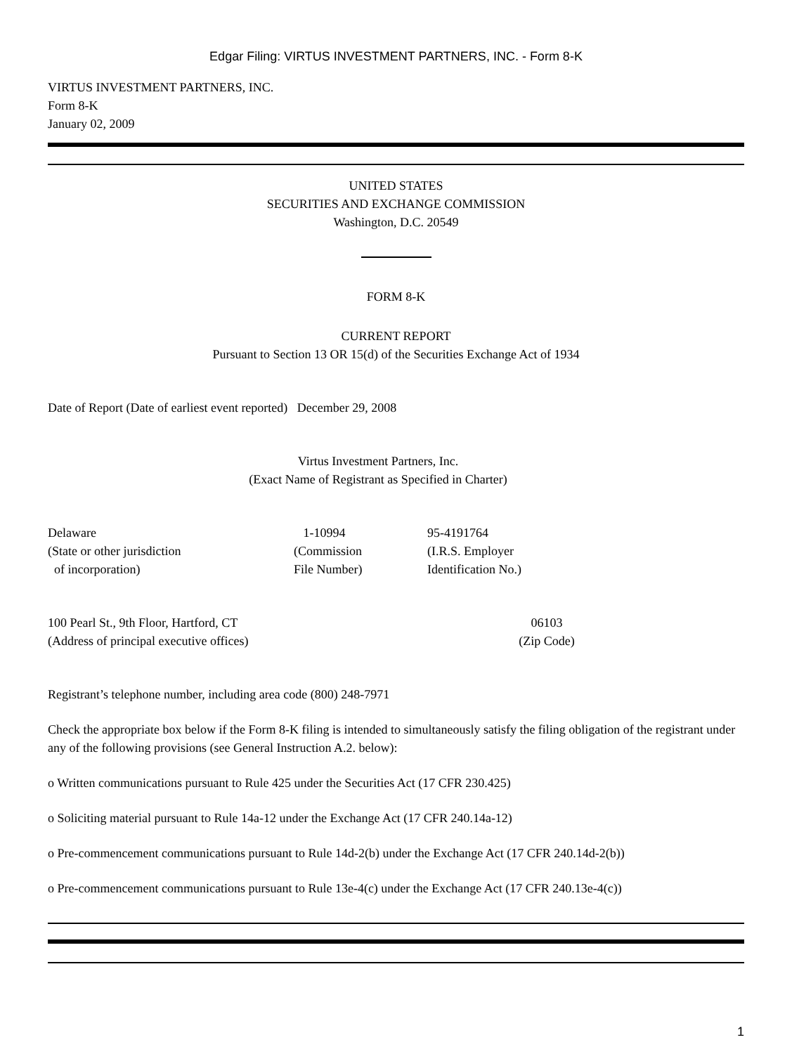Edgar Filing: VIRTUS INVESTMENT PARTNERS, INC. - Form 8-K
VIRTUS INVESTMENT PARTNERS, INC.
Form 8-K
January 02, 2009
UNITED STATES
SECURITIES AND EXCHANGE COMMISSION
Washington, D.C. 20549
FORM 8-K
CURRENT REPORT
Pursuant to Section 13 OR 15(d) of the Securities Exchange Act of 1934
Date of Report (Date of earliest event reported) December 29, 2008
Virtus Investment Partners, Inc.
(Exact Name of Registrant as Specified in Charter)
| Delaware (State or other jurisdiction of incorporation) | 1-10994 (Commission File Number) | 95-4191764 (I.R.S. Employer Identification No.) |
| 100 Pearl St., 9th Floor, Hartford, CT (Address of principal executive offices) | 06103 (Zip Code) |
Registrant’s telephone number, including area code (800) 248-7971
Check the appropriate box below if the Form 8-K filing is intended to simultaneously satisfy the filing obligation of the registrant under any of the following provisions (see General Instruction A.2. below):
o Written communications pursuant to Rule 425 under the Securities Act (17 CFR 230.425)
o Soliciting material pursuant to Rule 14a-12 under the Exchange Act (17 CFR 240.14a-12)
o Pre-commencement communications pursuant to Rule 14d-2(b) under the Exchange Act (17 CFR 240.14d-2(b))
o Pre-commencement communications pursuant to Rule 13e-4(c) under the Exchange Act (17 CFR 240.13e-4(c))
1